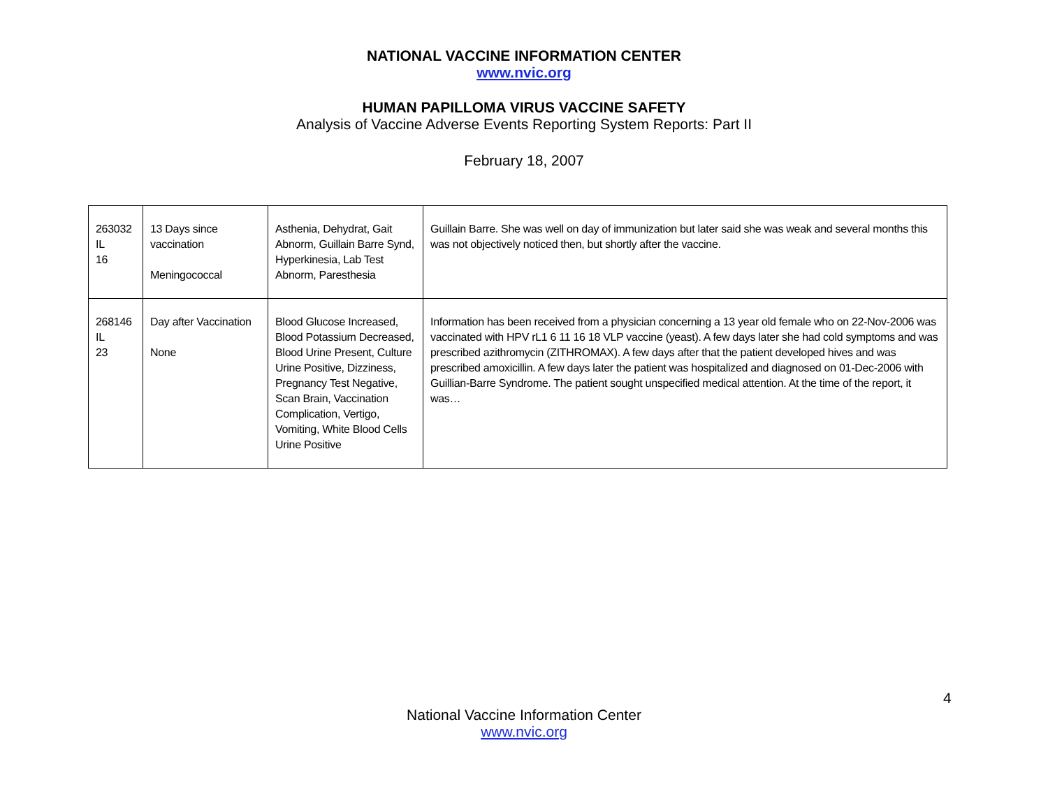NATIONAL VACCINE INFORMATION CENTER
www.nvic.org
HUMAN PAPILLOMA VIRUS VACCINE SAFETY
Analysis of Vaccine Adverse Events Reporting System Reports: Part II
February 18, 2007
| 263032 IL 16 | 13 Days since vaccination Meningococcal | Asthenia, Dehydrat, Gait Abnorm, Guillain Barre Synd, Hyperkinesia, Lab Test Abnorm, Paresthesia | Guillain Barre. She was well on day of immunization but later said she was weak and several months this was not objectively noticed then, but shortly after the vaccine. |
| 268146 IL 23 | Day after Vaccination None | Blood Glucose Increased, Blood Potassium Decreased, Blood Urine Present, Culture Urine Positive, Dizziness, Pregnancy Test Negative, Scan Brain, Vaccination Complication, Vertigo, Vomiting, White Blood Cells Urine Positive | Information has been received from a physician concerning a 13 year old female who on 22-Nov-2006 was vaccinated with HPV rL1 6 11 16 18 VLP vaccine (yeast). A few days later she had cold symptoms and was prescribed azithromycin (ZITHROMAX). A few days after that the patient developed hives and was prescribed amoxicillin. A few days later the patient was hospitalized and diagnosed on 01-Dec-2006 with Guillian-Barre Syndrome. The patient sought unspecified medical attention. At the time of the report, it was… |
4
National Vaccine Information Center
www.nvic.org